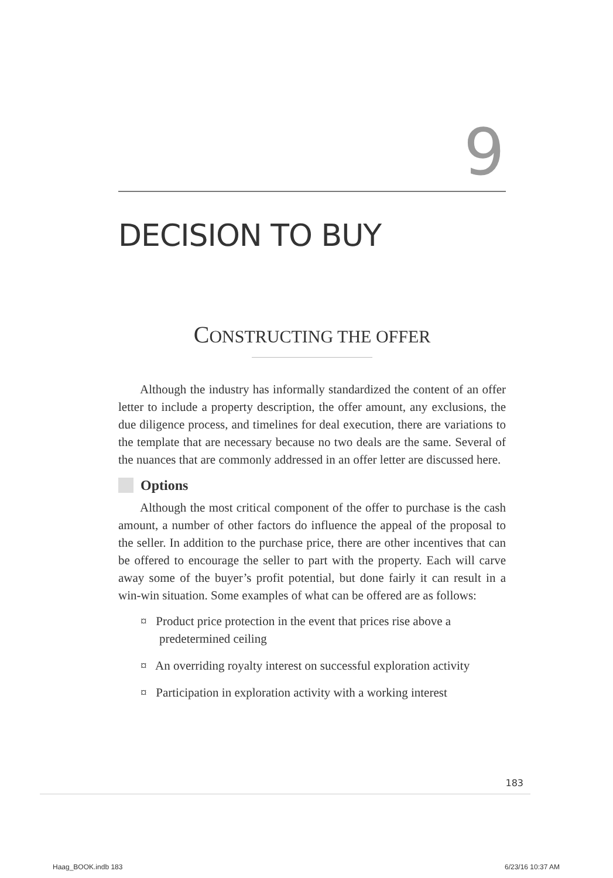9
DECISION TO BUY
CONSTRUCTING THE OFFER
Although the industry has informally standardized the content of an offer letter to include a property description, the offer amount, any exclusions, the due diligence process, and timelines for deal execution, there are variations to the template that are necessary because no two deals are the same. Several of the nuances that are commonly addressed in an offer letter are discussed here.
Options
Although the most critical component of the offer to purchase is the cash amount, a number of other factors do influence the appeal of the proposal to the seller. In addition to the purchase price, there are other incentives that can be offered to encourage the seller to part with the property. Each will carve away some of the buyer’s profit potential, but done fairly it can result in a win-win situation. Some examples of what can be offered are as follows:
¤ Product price protection in the event that prices rise above a predetermined ceiling
¤ An overriding royalty interest on successful exploration activity
¤ Participation in exploration activity with a working interest
183
Haag_BOOK.indb 183 6/23/16 10:37 AM